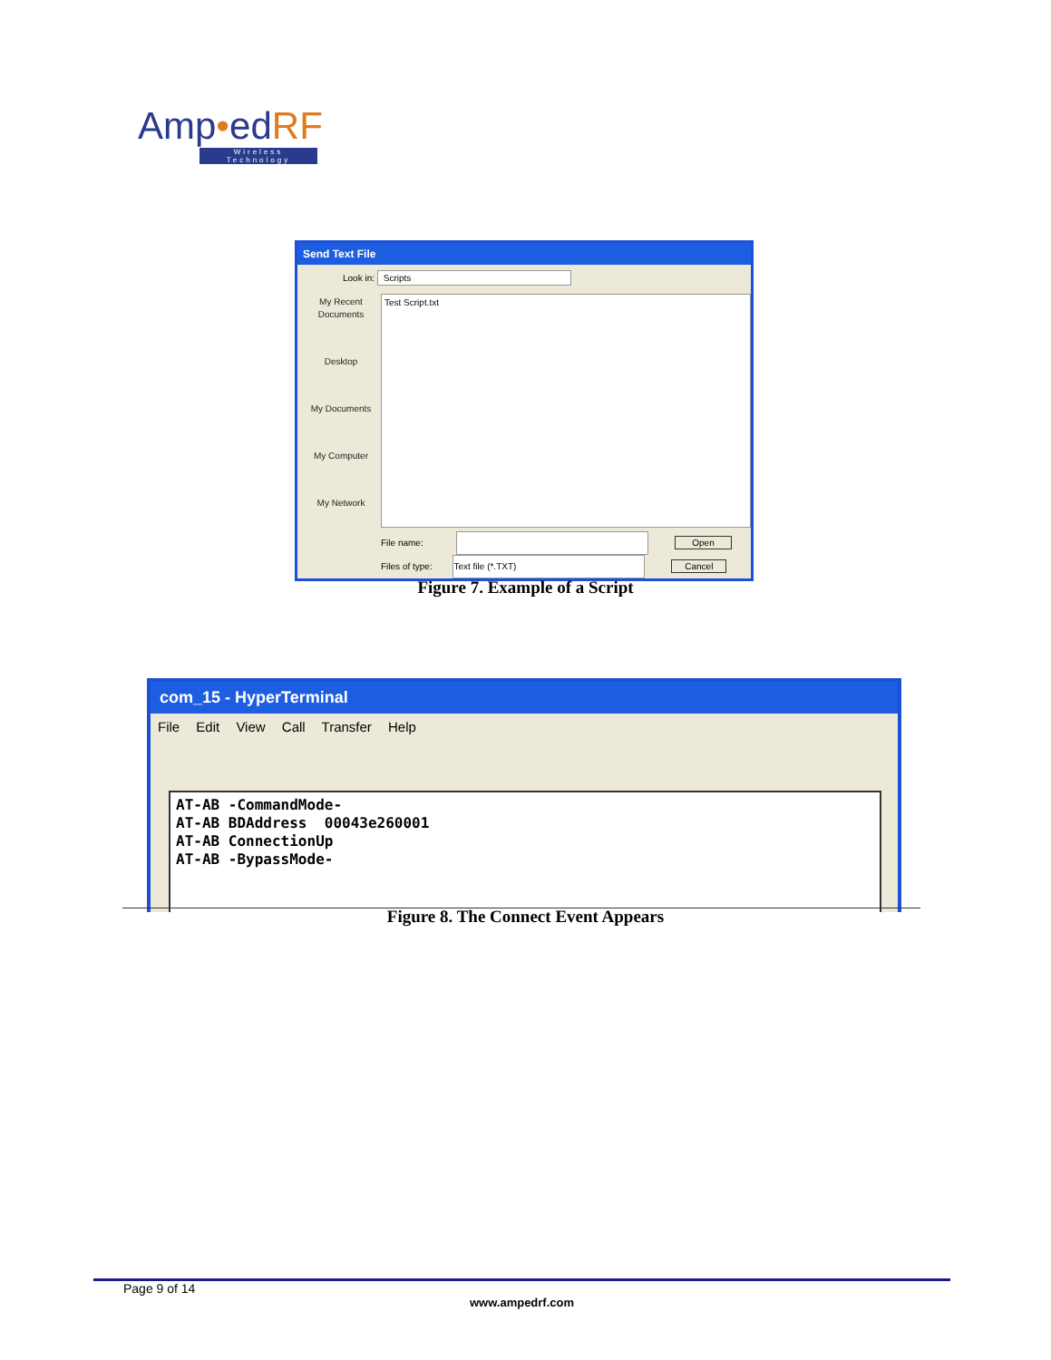Amp•edRF
Wireless Technology
Send Text File
Look in: Scripts
My Recent Documents
Desktop
My Documents
My Computer
My Network
Test Script.txt
File name: Open
Files of type: Text file (*.TXT) Cancel
Figure 7. Example of a Script
com_15 - HyperTerminal
File Edit View Call Transfer Help
AT-AB -CommandMode- AT-AB BDAddress 00043e260001 AT-AB ConnectionUp AT-AB -BypassMode-
Figure 8. The Connect Event Appears
Page 9 of 14
www.ampedrf.com